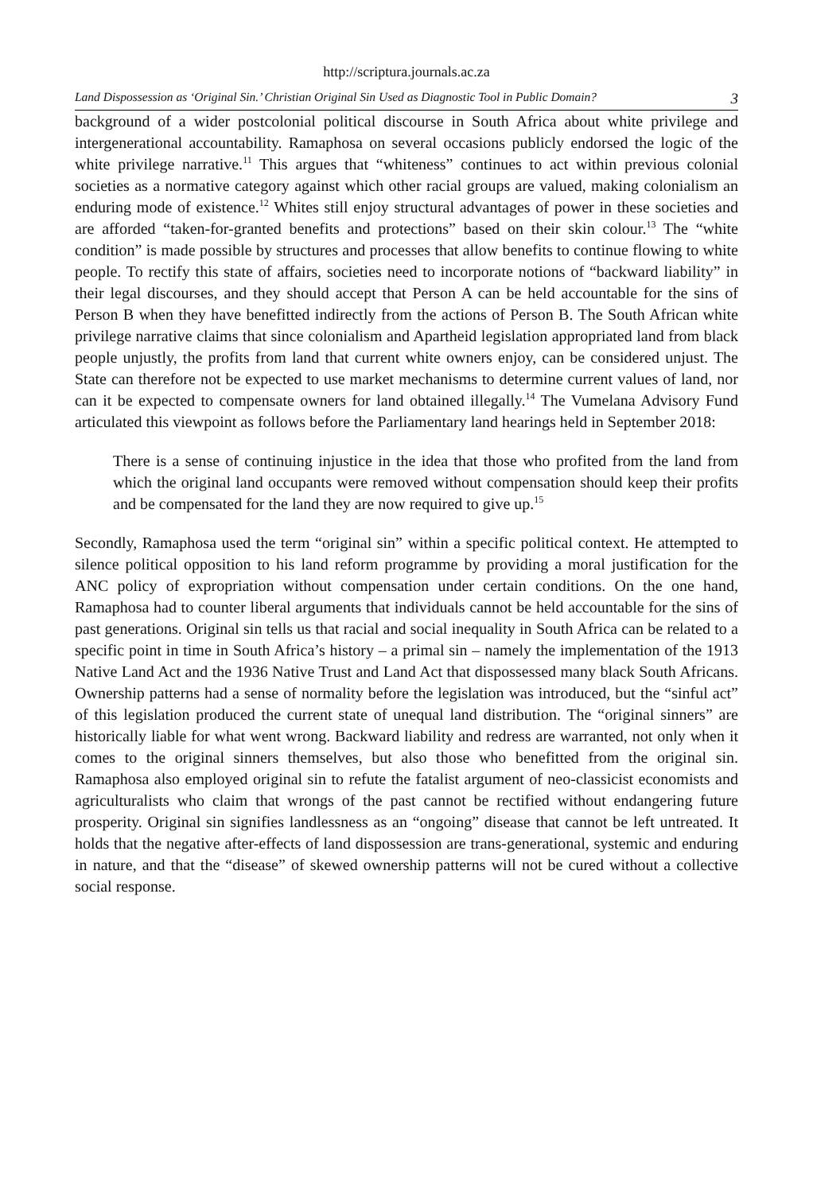http://scriptura.journals.ac.za
Land Dispossession as ‘Original Sin.’ Christian Original Sin Used as Diagnostic Tool in Public Domain? 3
background of a wider postcolonial political discourse in South Africa about white privilege and intergenerational accountability. Ramaphosa on several occasions publicly endorsed the logic of the white privilege narrative.<sup>11</sup> This argues that “whiteness” continues to act within previous colonial societies as a normative category against which other racial groups are valued, making colonialism an enduring mode of existence.<sup>12</sup> Whites still enjoy structural advantages of power in these societies and are afforded “taken-for-granted benefits and protections” based on their skin colour.<sup>13</sup> The “white condition” is made possible by structures and processes that allow benefits to continue flowing to white people. To rectify this state of affairs, societies need to incorporate notions of “backward liability” in their legal discourses, and they should accept that Person A can be held accountable for the sins of Person B when they have benefitted indirectly from the actions of Person B. The South African white privilege narrative claims that since colonialism and Apartheid legislation appropriated land from black people unjustly, the profits from land that current white owners enjoy, can be considered unjust. The State can therefore not be expected to use market mechanisms to determine current values of land, nor can it be expected to compensate owners for land obtained illegally.<sup>14</sup> The Vumelana Advisory Fund articulated this viewpoint as follows before the Parliamentary land hearings held in September 2018:
There is a sense of continuing injustice in the idea that those who profited from the land from which the original land occupants were removed without compensation should keep their profits and be compensated for the land they are now required to give up.<sup>15</sup>
Secondly, Ramaphosa used the term “original sin” within a specific political context. He attempted to silence political opposition to his land reform programme by providing a moral justification for the ANC policy of expropriation without compensation under certain conditions. On the one hand, Ramaphosa had to counter liberal arguments that individuals cannot be held accountable for the sins of past generations. Original sin tells us that racial and social inequality in South Africa can be related to a specific point in time in South Africa’s history – a primal sin – namely the implementation of the 1913 Native Land Act and the 1936 Native Trust and Land Act that dispossessed many black South Africans. Ownership patterns had a sense of normality before the legislation was introduced, but the “sinful act” of this legislation produced the current state of unequal land distribution. The “original sinners” are historically liable for what went wrong. Backward liability and redress are warranted, not only when it comes to the original sinners themselves, but also those who benefitted from the original sin. Ramaphosa also employed original sin to refute the fatalist argument of neo-classicist economists and agriculturalists who claim that wrongs of the past cannot be rectified without endangering future prosperity. Original sin signifies landlessness as an “ongoing” disease that cannot be left untreated. It holds that the negative after-effects of land dispossession are trans-generational, systemic and enduring in nature, and that the “disease” of skewed ownership patterns will not be cured without a collective social response.